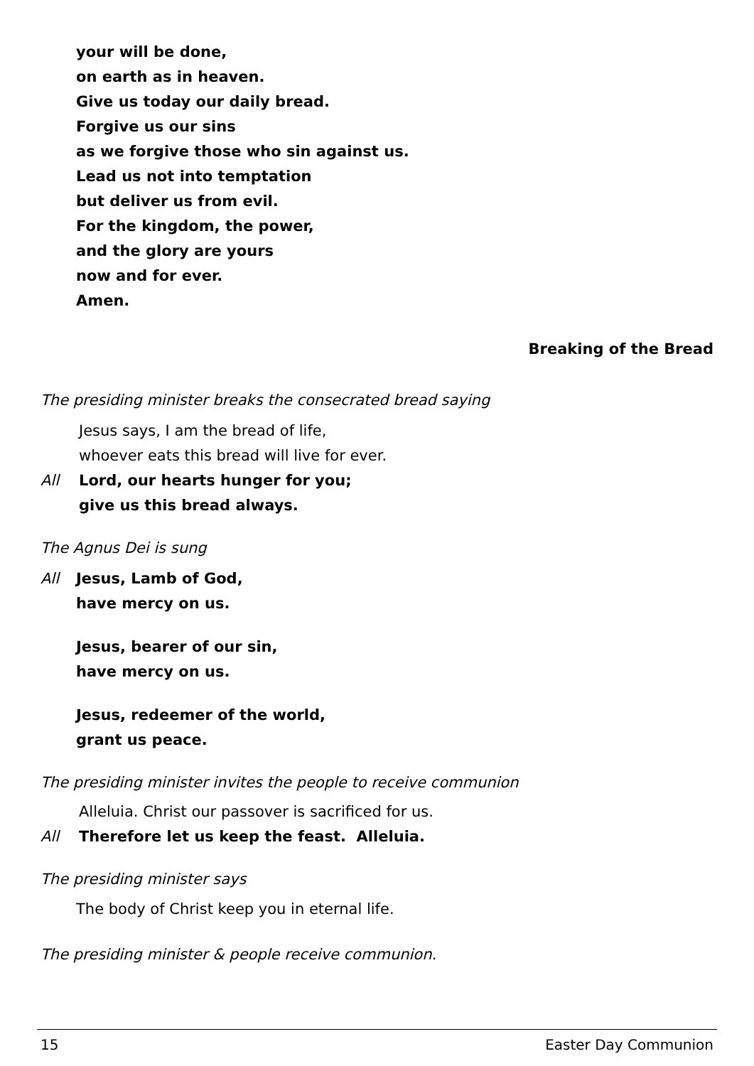your will be done,
on earth as in heaven.
Give us today our daily bread.
Forgive us our sins
as we forgive those who sin against us.
Lead us not into temptation
but deliver us from evil.
For the kingdom, the power,
and the glory are yours
now and for ever.
Amen.
Breaking of the Bread
The presiding minister breaks the consecrated bread saying
Jesus says, I am the bread of life,
whoever eats this bread will live for ever.
All Lord, our hearts hunger for you;
give us this bread always.
The Agnus Dei is sung
All Jesus, Lamb of God,
have mercy on us.
Jesus, bearer of our sin,
have mercy on us.
Jesus, redeemer of the world,
grant us peace.
The presiding minister invites the people to receive communion
Alleluia. Christ our passover is sacrificed for us.
All Therefore let us keep the feast. Alleluia.
The presiding minister says
The body of Christ keep you in eternal life.
The presiding minister & people receive communion.
15 Easter Day Communion